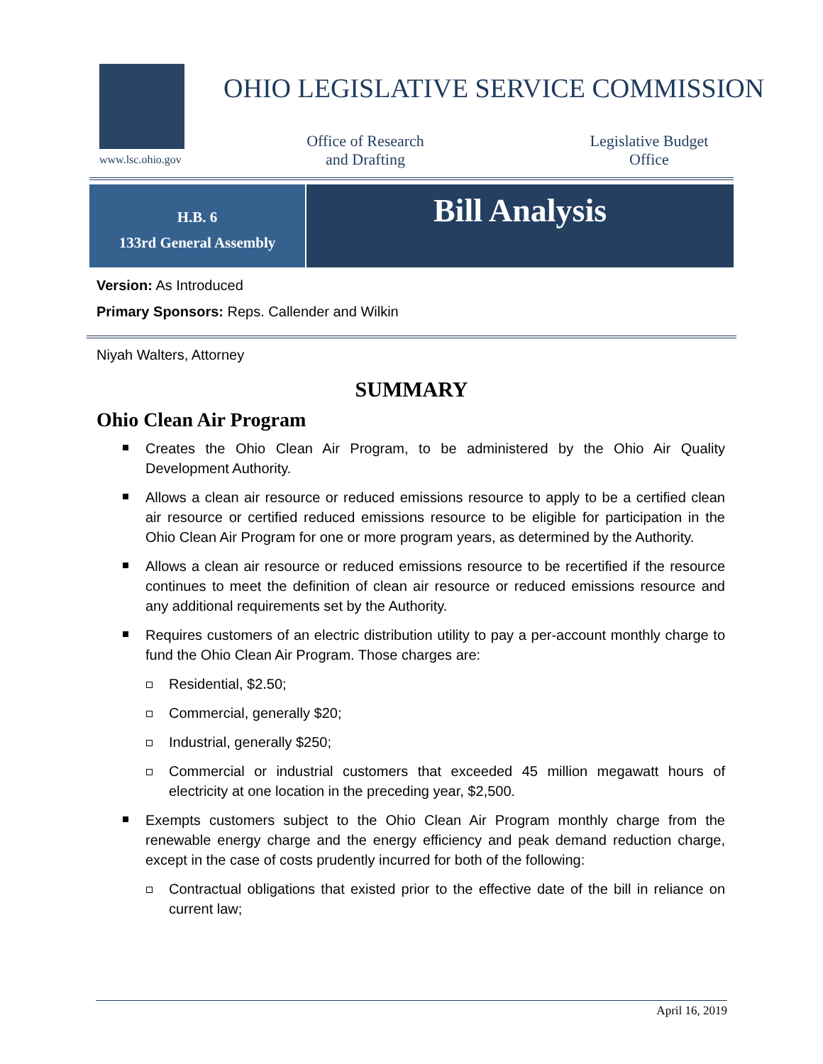www.lsc.ohio.gov
OHIO LEGISLATIVE SERVICE COMMISSION
Office of Research
and Drafting
Legislative Budget
Office
H.B. 6
133rd General Assembly
Bill Analysis
Version: As Introduced
Primary Sponsors: Reps. Callender and Wilkin
Niyah Walters, Attorney
SUMMARY
Ohio Clean Air Program
Creates the Ohio Clean Air Program, to be administered by the Ohio Air Quality Development Authority.
Allows a clean air resource or reduced emissions resource to apply to be a certified clean air resource or certified reduced emissions resource to be eligible for participation in the Ohio Clean Air Program for one or more program years, as determined by the Authority.
Allows a clean air resource or reduced emissions resource to be recertified if the resource continues to meet the definition of clean air resource or reduced emissions resource and any additional requirements set by the Authority.
Requires customers of an electric distribution utility to pay a per-account monthly charge to fund the Ohio Clean Air Program. Those charges are:
Residential, $2.50;
Commercial, generally $20;
Industrial, generally $250;
Commercial or industrial customers that exceeded 45 million megawatt hours of electricity at one location in the preceding year, $2,500.
Exempts customers subject to the Ohio Clean Air Program monthly charge from the renewable energy charge and the energy efficiency and peak demand reduction charge, except in the case of costs prudently incurred for both of the following:
Contractual obligations that existed prior to the effective date of the bill in reliance on current law;
April 16, 2019